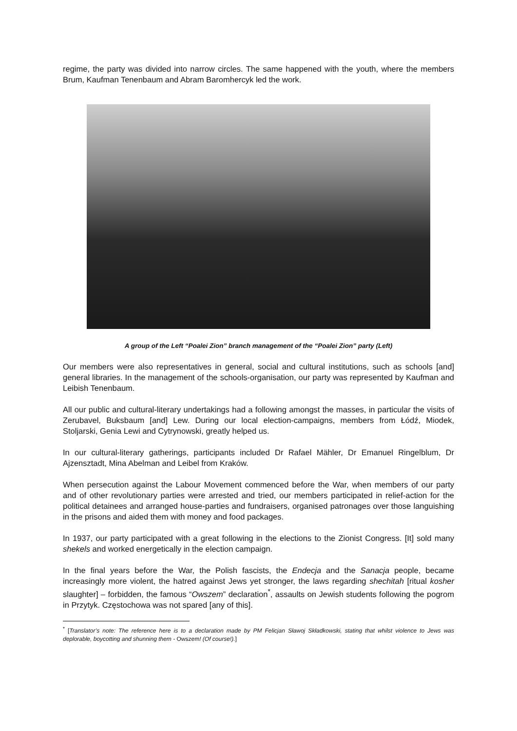regime, the party was divided into narrow circles. The same happened with the youth, where the members Brum, Kaufman Tenenbaum and Abram Baromhercyk led the work.
A group of the Left “Poalei Zion” branch management of the “Poalei Zion” party (Left)
Our members were also representatives in general, social and cultural institutions, such as schools [and] general libraries. In the management of the schools-organisation, our party was represented by Kaufman and Leibish Tenenbaum.
All our public and cultural-literary undertakings had a following amongst the masses, in particular the visits of Zerubavel, Buksbaum [and] Lew. During our local election-campaigns, members from Łódź, Miodek, Stoljarski, Genia Lewi and Cytrynowski, greatly helped us.
In our cultural-literary gatherings, participants included Dr Rafael Mähler, Dr Emanuel Ringelblum, Dr Ajzensztadt, Mina Abelman and Leibel from Kraków.
When persecution against the Labour Movement commenced before the War, when members of our party and of other revolutionary parties were arrested and tried, our members participated in relief-action for the political detainees and arranged house-parties and fundraisers, organised patronages over those languishing in the prisons and aided them with money and food packages.
In 1937, our party participated with a great following in the elections to the Zionist Congress. [It] sold many shekels and worked energetically in the election campaign.
In the final years before the War, the Polish fascists, the Endecja and the Sanacja people, became increasingly more violent, the hatred against Jews yet stronger, the laws regarding shechitah [ritual kosher slaughter] – forbidden, the famous “Owszem” declaration<sup>*</sup>, assaults on Jewish students following the pogrom in Przytyk. Częstochowa was not spared [any of this].
<sup>*</sup> [Translator’s note: The reference here is to a declaration made by PM Felicjan Sławoj Składkowski, stating that whilst violence to Jews was deplorable, boycotting and shunning them - Owszem! (Of course!).]